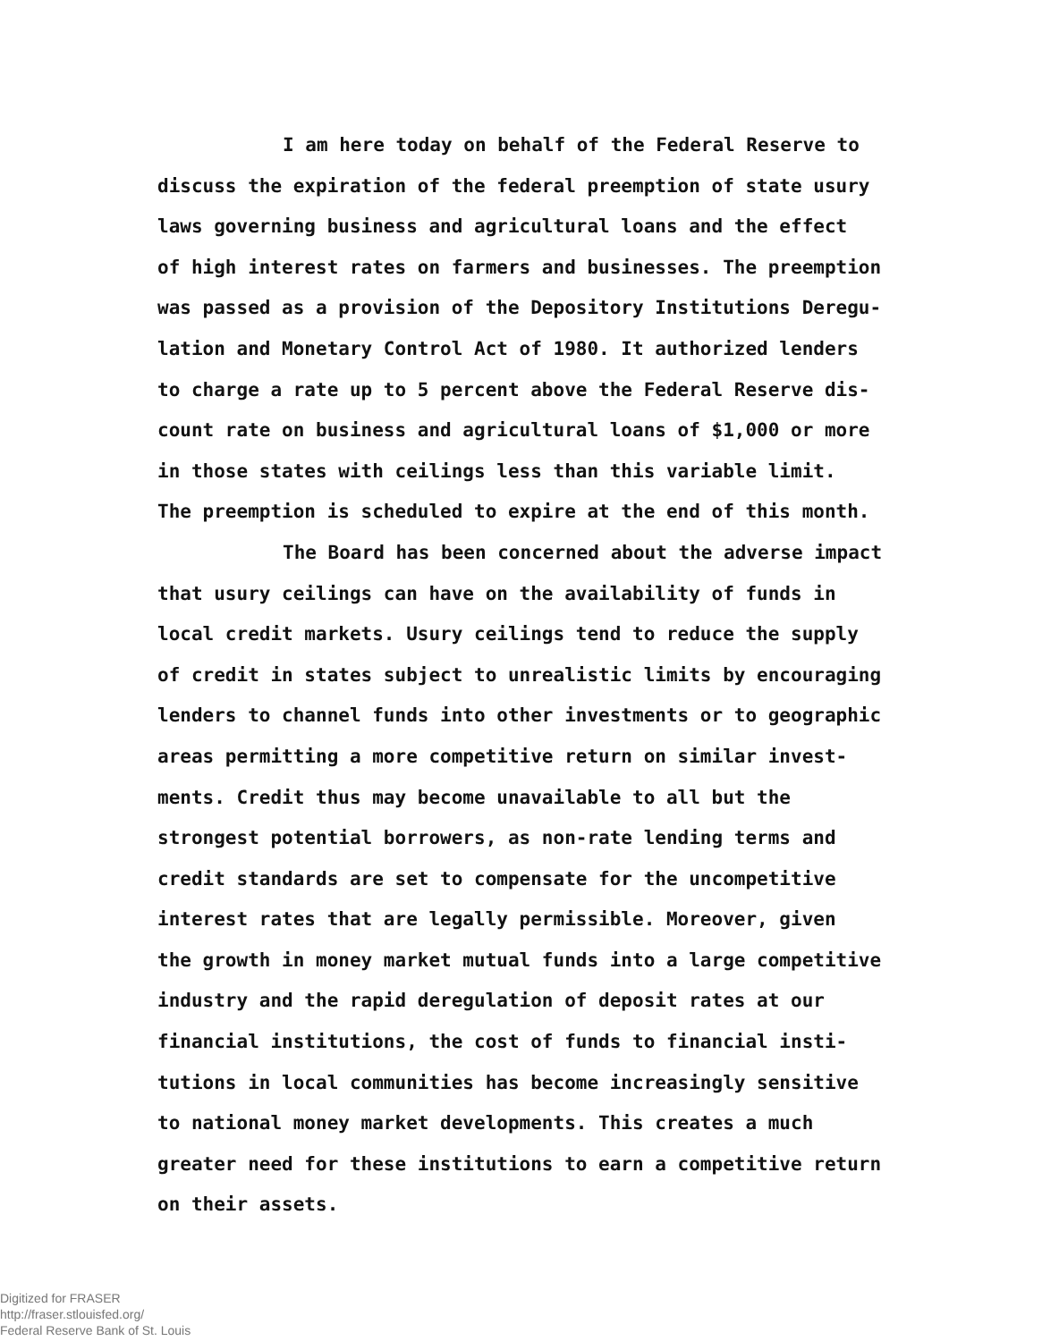I am here today on behalf of the Federal Reserve to discuss the expiration of the federal preemption of state usury laws governing business and agricultural loans and the effect of high interest rates on farmers and businesses. The preemption was passed as a provision of the Depository Institutions Deregu- lation and Monetary Control Act of 1980. It authorized lenders to charge a rate up to 5 percent above the Federal Reserve dis- count rate on business and agricultural loans of $1,000 or more in those states with ceilings less than this variable limit. The preemption is scheduled to expire at the end of this month.
The Board has been concerned about the adverse impact that usury ceilings can have on the availability of funds in local credit markets. Usury ceilings tend to reduce the supply of credit in states subject to unrealistic limits by encouraging lenders to channel funds into other investments or to geographic areas permitting a more competitive return on similar invest- ments. Credit thus may become unavailable to all but the strongest potential borrowers, as non-rate lending terms and credit standards are set to compensate for the uncompetitive interest rates that are legally permissible. Moreover, given the growth in money market mutual funds into a large competitive industry and the rapid deregulation of deposit rates at our financial institutions, the cost of funds to financial insti- tutions in local communities has become increasingly sensitive to national money market developments. This creates a much greater need for these institutions to earn a competitive return on their assets.
Digitized for FRASER
http://fraser.stlouisfed.org/
Federal Reserve Bank of St. Louis